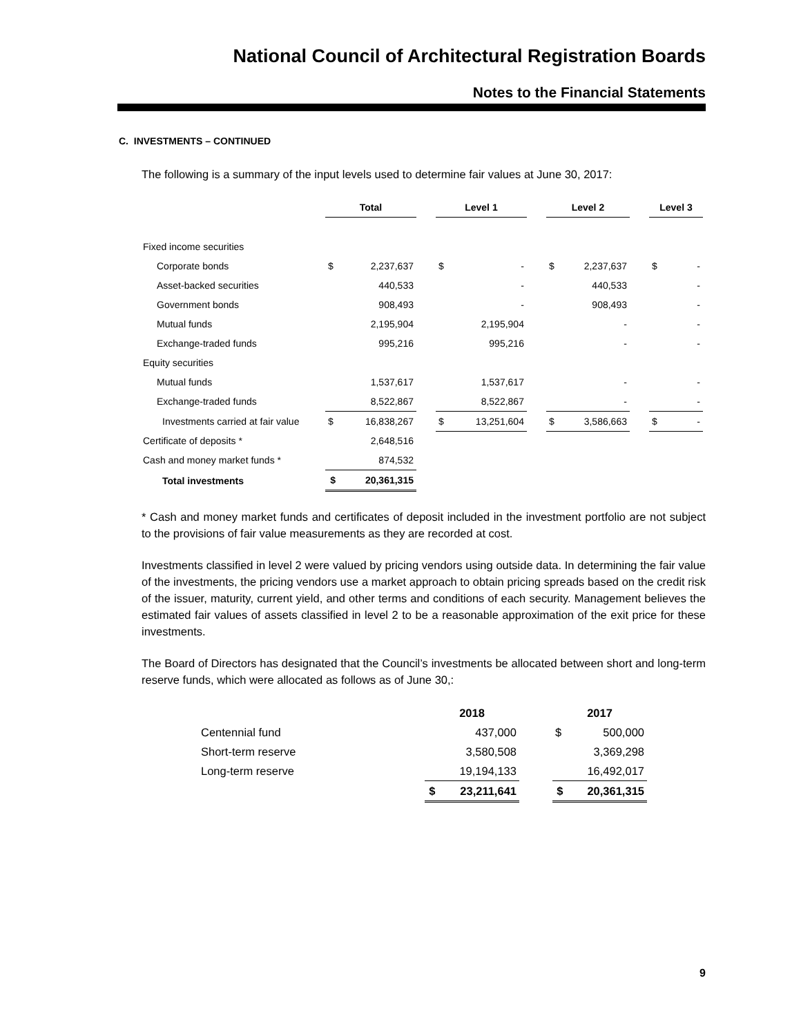National Council of Architectural Registration Boards
Notes to the Financial Statements
C. INVESTMENTS – CONTINUED
The following is a summary of the input levels used to determine fair values at June 30, 2017:
| | Total | | | Level 1 | | | Level 2 | | | Level 3 | |
| --- | --- | --- | --- | --- | --- | --- | --- | --- | --- | --- | --- |
| Fixed income securities | | | | | | | | | | | |
| Corporate bonds | $ | 2,237,637 | | $ | - | | $ | 2,237,637 | | $ | - |
| Asset-backed securities | | 440,533 | | | - | | | 440,533 | | | - |
| Government bonds | | 908,493 | | | - | | | 908,493 | | | - |
| Mutual funds | | 2,195,904 | | | 2,195,904 | | | - | | | - |
| Exchange-traded funds | | 995,216 | | | 995,216 | | | - | | | - |
| Equity securities | | | | | | | | | | | |
| Mutual funds | | 1,537,617 | | | 1,537,617 | | | - | | | - |
| Exchange-traded funds | | 8,522,867 | | | 8,522,867 | | | - | | | - |
| Investments carried at fair value | $ | 16,838,267 | | $ | 13,251,604 | | $ | 3,586,663 | | $ | - |
| Certificate of deposits * | | 2,648,516 | | | | | | | | | |
| Cash and money market funds * | | 874,532 | | | | | | | | | |
| Total investments | $ | 20,361,315 | | | | | | | | | |
* Cash and money market funds and certificates of deposit included in the investment portfolio are not subject to the provisions of fair value measurements as they are recorded at cost.
Investments classified in level 2 were valued by pricing vendors using outside data. In determining the fair value of the investments, the pricing vendors use a market approach to obtain pricing spreads based on the credit risk of the issuer, maturity, current yield, and other terms and conditions of each security. Management believes the estimated fair values of assets classified in level 2 to be a reasonable approximation of the exit price for these investments.
The Board of Directors has designated that the Council’s investments be allocated between short and long-term reserve funds, which were allocated as follows as of June 30,:
| | 2018 | | | 2017 | |
| --- | --- | --- | --- | --- | --- |
| Centennial fund | | 437,000 | | $ | 500,000 |
| Short-term reserve | | 3,580,508 | | | 3,369,298 |
| Long-term reserve | | 19,194,133 | | | 16,492,017 |
| | $ | 23,211,641 | | $ | 20,361,315 |
9